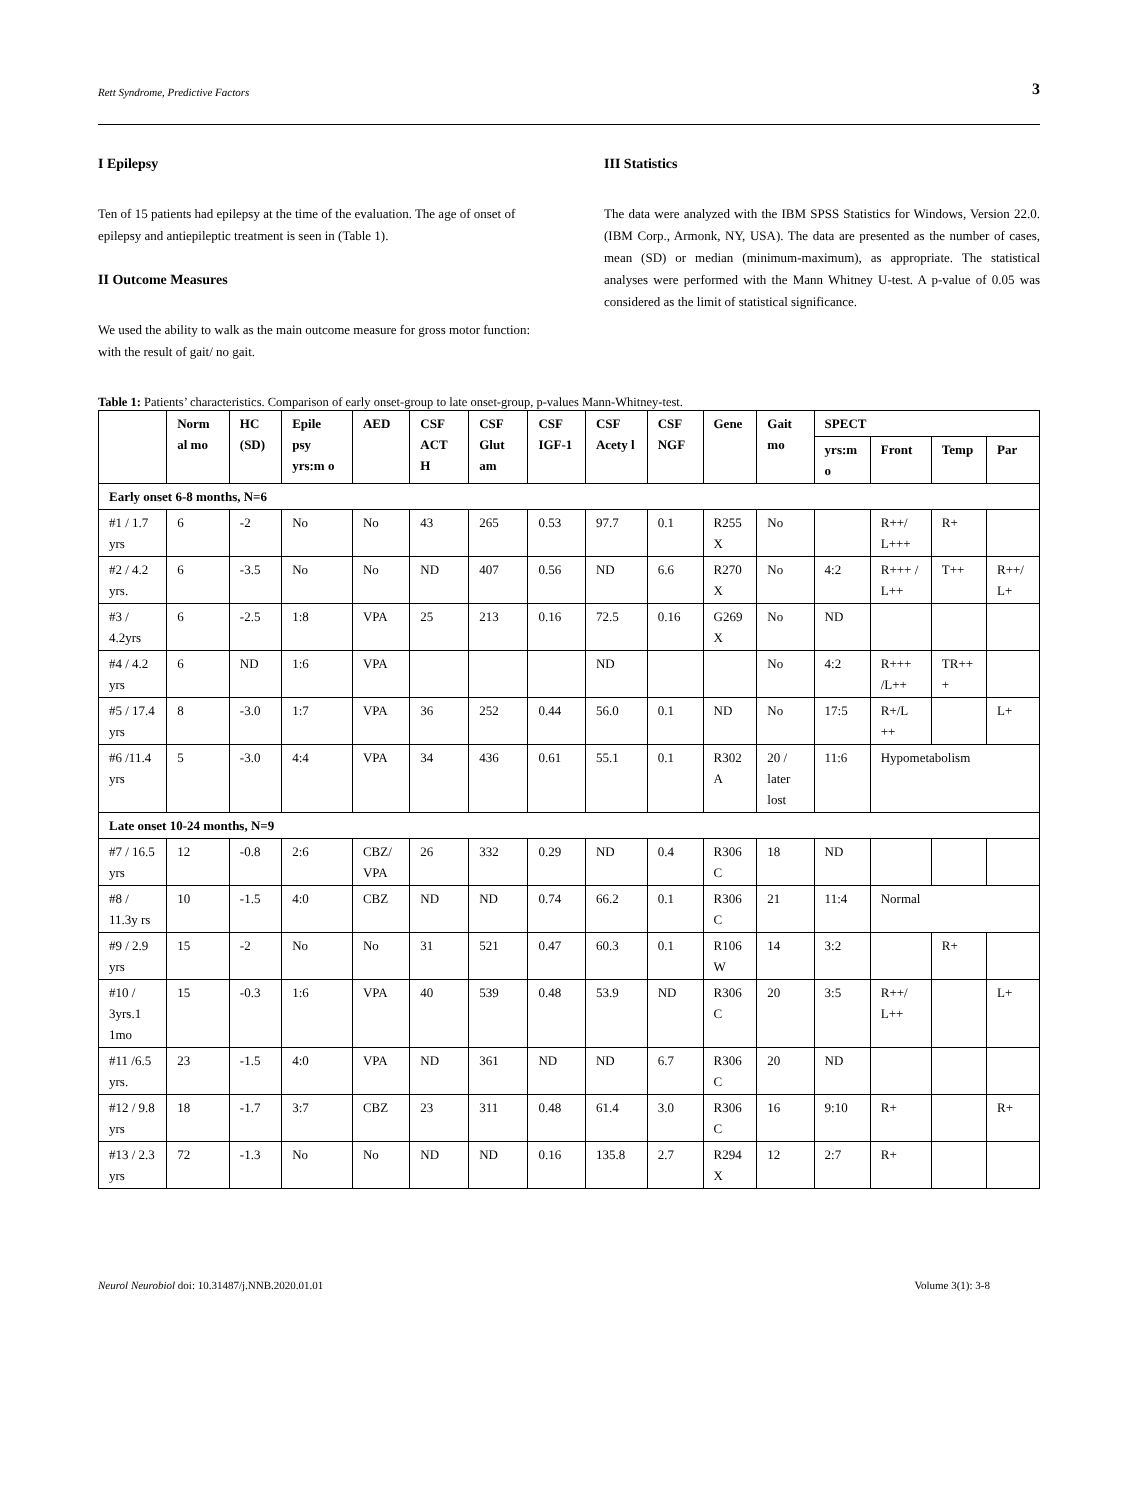Rett Syndrome, Predictive Factors 3
I Epilepsy
Ten of 15 patients had epilepsy at the time of the evaluation. The age of onset of epilepsy and antiepileptic treatment is seen in (Table 1).
II Outcome Measures
We used the ability to walk as the main outcome measure for gross motor function: with the result of gait/ no gait.
III Statistics
The data were analyzed with the IBM SPSS Statistics for Windows, Version 22.0. (IBM Corp., Armonk, NY, USA). The data are presented as the number of cases, mean (SD) or median (minimum-maximum), as appropriate. The statistical analyses were performed with the Mann Whitney U-test. A p-value of 0.05 was considered as the limit of statistical significance.
Table 1: Patients’ characteristics. Comparison of early onset-group to late onset-group, p-values Mann-Whitney-test.
| | Norm al mo | HC (SD) | Epile psy yrs:m o | AED | CSF ACT H | CSF Glut am | CSF IGF-1 | CSF Acety l | CSF NGF | Gene | Gait mo | SPECT | | | |
| --- | --- | --- | --- | --- | --- | --- | --- | --- | --- | --- | --- | --- | --- | --- | --- |
| | | | | | | | | | | | | yrs:m o | Front | Temp | Par |
| Early onset 6-8 months, N=6 | | | | | | | | | | | | | | | |
| #1 / 1.7 yrs | 6 | -2 | No | No | 43 | 265 | 0.53 | 97.7 | 0.1 | R255 X | No | | R++/ L+++ | R+ | |
| #2 / 4.2 yrs. | 6 | -3.5 | No | No | ND | 407 | 0.56 | ND | 6.6 | R270 X | No | 4:2 | R+++ / L++ | T++ | R++/ L+ |
| #3 / 4.2yrs | 6 | -2.5 | 1:8 | VPA | 25 | 213 | 0.16 | 72.5 | 0.16 | G269 X | No | ND | | | |
| #4 / 4.2 yrs | 6 | ND | 1:6 | VPA | | | | ND | | | No | 4:2 | R+++ /L++ | TR++ + | |
| #5 / 17.4 yrs | 8 | -3.0 | 1:7 | VPA | 36 | 252 | 0.44 | 56.0 | 0.1 | ND | No | 17:5 | R+/L ++ | | L+ |
| #6 /11.4 yrs | 5 | -3.0 | 4:4 | VPA | 34 | 436 | 0.61 | 55.1 | 0.1 | R302 A | 20 / later lost | 11:6 | Hypometabolism | | |
| Late onset 10-24 months, N=9 | | | | | | | | | | | | | | | |
| #7 / 16.5 yrs | 12 | -0.8 | 2:6 | CBZ/ VPA | 26 | 332 | 0.29 | ND | 0.4 | R306 C | 18 | ND | | | |
| #8 / 11.3y rs | 10 | -1.5 | 4:0 | CBZ | ND | ND | 0.74 | 66.2 | 0.1 | R306 C | 21 | 11:4 | Normal | | |
| #9 / 2.9 yrs | 15 | -2 | No | No | 31 | 521 | 0.47 | 60.3 | 0.1 | R106 W | 14 | 3:2 | | R+ | |
| #10 / 3yrs.1 1mo | 15 | -0.3 | 1:6 | VPA | 40 | 539 | 0.48 | 53.9 | ND | R306 C | 20 | 3:5 | R++/ L++ | | L+ |
| #11 /6.5 yrs. | 23 | -1.5 | 4:0 | VPA | ND | 361 | ND | ND | 6.7 | R306 C | 20 | ND | | | |
| #12 / 9.8 yrs | 18 | -1.7 | 3:7 | CBZ | 23 | 311 | 0.48 | 61.4 | 3.0 | R306 C | 16 | 9:10 | R+ | | R+ |
| #13 / 2.3 yrs | 72 | -1.3 | No | No | ND | ND | 0.16 | 135.8 | 2.7 | R294 X | 12 | 2:7 | R+ | | |
Neurol Neurobiol doi: 10.31487/j.NNB.2020.01.01 Volume 3(1): 3-8